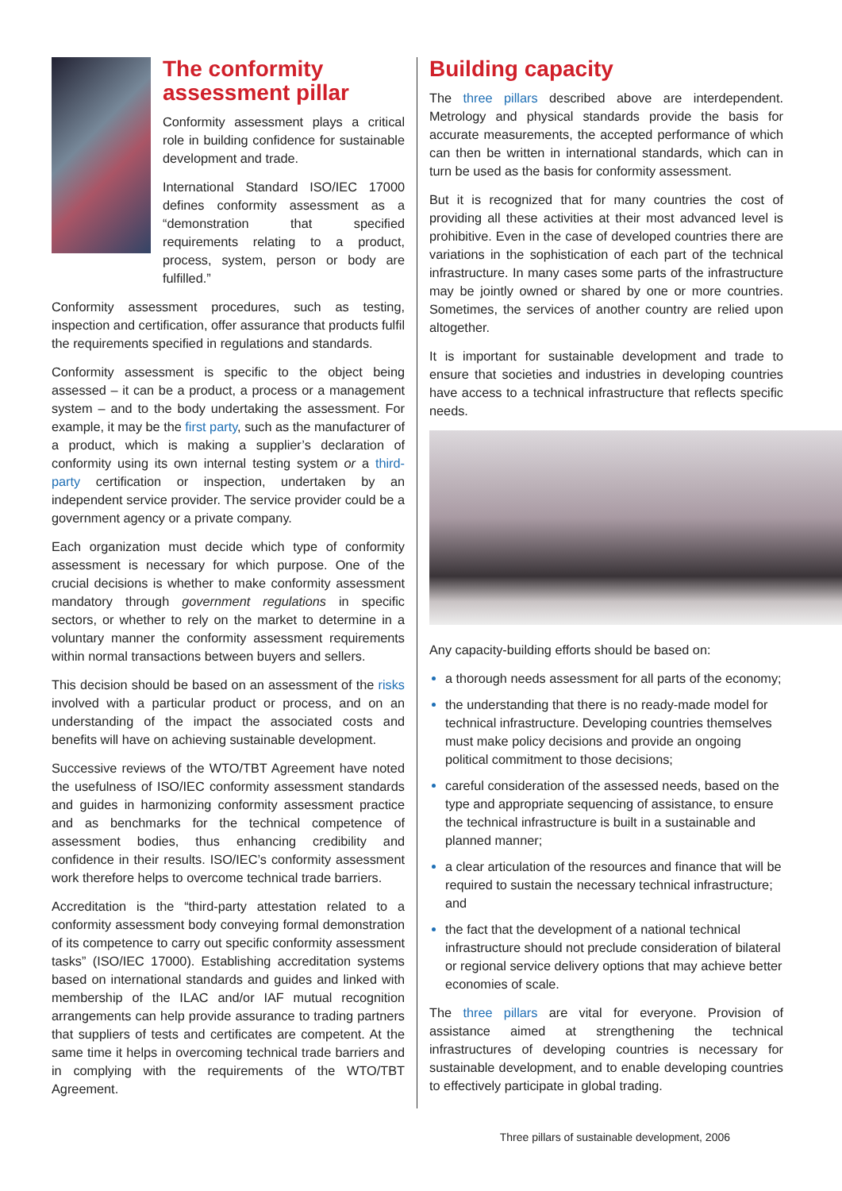The conformity assessment pillar
Conformity assessment plays a critical role in building confidence for sustainable development and trade.
International Standard ISO/IEC 17000 defines conformity assessment as a “demonstration that specified requirements relating to a product, process, system, person or body are fulfilled.”
Conformity assessment procedures, such as testing, inspection and certification, offer assurance that products fulfil the requirements specified in regulations and standards.
Conformity assessment is specific to the object being assessed – it can be a product, a process or a management system – and to the body undertaking the assessment. For example, it may be the first party, such as the manufacturer of a product, which is making a supplier’s declaration of conformity using its own internal testing system or a third-party certification or inspection, undertaken by an independent service provider. The service provider could be a government agency or a private company.
Each organization must decide which type of conformity assessment is necessary for which purpose. One of the crucial decisions is whether to make conformity assessment mandatory through government regulations in specific sectors, or whether to rely on the market to determine in a voluntary manner the conformity assessment requirements within normal transactions between buyers and sellers.
This decision should be based on an assessment of the risks involved with a particular product or process, and on an understanding of the impact the associated costs and benefits will have on achieving sustainable development.
Successive reviews of the WTO/TBT Agreement have noted the usefulness of ISO/IEC conformity assessment standards and guides in harmonizing conformity assessment practice and as benchmarks for the technical competence of assessment bodies, thus enhancing credibility and confidence in their results. ISO/IEC’s conformity assessment work therefore helps to overcome technical trade barriers.
Accreditation is the “third-party attestation related to a conformity assessment body conveying formal demonstration of its competence to carry out specific conformity assessment tasks” (ISO/IEC 17000). Establishing accreditation systems based on international standards and guides and linked with membership of the ILAC and/or IAF mutual recognition arrangements can help provide assurance to trading partners that suppliers of tests and certificates are competent. At the same time it helps in overcoming technical trade barriers and in complying with the requirements of the WTO/TBT Agreement.
Building capacity
The three pillars described above are interdependent. Metrology and physical standards provide the basis for accurate measurements, the accepted performance of which can then be written in international standards, which can in turn be used as the basis for conformity assessment.
But it is recognized that for many countries the cost of providing all these activities at their most advanced level is prohibitive. Even in the case of developed countries there are variations in the sophistication of each part of the technical infrastructure. In many cases some parts of the infrastructure may be jointly owned or shared by one or more countries. Sometimes, the services of another country are relied upon altogether.
It is important for sustainable development and trade to ensure that societies and industries in developing countries have access to a technical infrastructure that reflects specific needs.
Any capacity-building efforts should be based on:
a thorough needs assessment for all parts of the economy;
the understanding that there is no ready-made model for technical infrastructure. Developing countries themselves must make policy decisions and provide an ongoing political commitment to those decisions;
careful consideration of the assessed needs, based on the type and appropriate sequencing of assistance, to ensure the technical infrastructure is built in a sustainable and planned manner;
a clear articulation of the resources and finance that will be required to sustain the necessary technical infrastructure; and
the fact that the development of a national technical infrastructure should not preclude consideration of bilateral or regional service delivery options that may achieve better economies of scale.
The three pillars are vital for everyone. Provision of assistance aimed at strengthening the technical infrastructures of developing countries is necessary for sustainable development, and to enable developing countries to effectively participate in global trading.
Three pillars of sustainable development, 2006